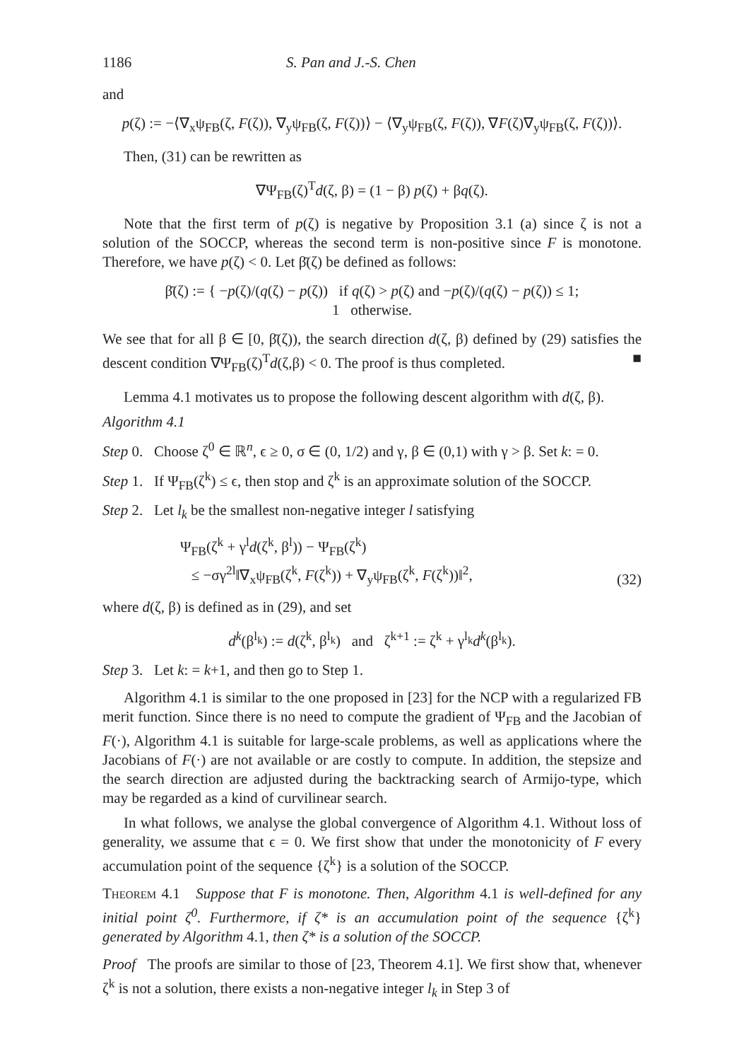1186 S. Pan and J.-S. Chen
and
p(ζ) := −⟨∇<sub>x</sub>ψ<sub>FB</sub>(ζ, F(ζ)), ∇<sub>y</sub>ψ<sub>FB</sub>(ζ, F(ζ))⟩ − ⟨∇<sub>y</sub>ψ<sub>FB</sub>(ζ, F(ζ)), ∇F(ζ)∇<sub>y</sub>ψ<sub>FB</sub>(ζ, F(ζ))⟩.
Then, (31) can be rewritten as
∇Ψ<sub>FB</sub>(ζ)<sup>T</sup>d(ζ, β) = (1 − β) p(ζ) + βq(ζ).
Note that the first term of p(ζ) is negative by Proposition 3.1 (a) since ζ is not a solution of the SOCCP, whereas the second term is non-positive since F is monotone. Therefore, we have p(ζ) < 0. Let β̄(ζ) be defined as follows:
β̄(ζ) := { −p(ζ)/(q(ζ) − p(ζ)) if q(ζ) > p(ζ) and −p(ζ)/(q(ζ) − p(ζ)) ≤ 1;
1 otherwise.
We see that for all β ∈ [0, β̄(ζ)), the search direction d(ζ, β) defined by (29) satisfies the descent condition ∇Ψ<sub>FB</sub>(ζ)<sup>T</sup>d(ζ,β) < 0. The proof is thus completed. ■
Lemma 4.1 motivates us to propose the following descent algorithm with d(ζ, β).
Algorithm 4.1
Step 0. Choose ζ<sup>0</sup> ∈ ℝ<sup>n</sup>, ϵ ≥ 0, σ ∈ (0, 1/2) and γ, β ∈ (0,1) with γ > β. Set k: = 0.
Step 1. If Ψ<sub>FB</sub>(ζ<sup>k</sup>) ≤ ϵ, then stop and ζ<sup>k</sup> is an approximate solution of the SOCCP.
Step 2. Let l<sub>k</sub> be the smallest non-negative integer l satisfying
Ψ<sub>FB</sub>(ζ<sup>k</sup> + γ<sup>l</sup>d(ζ<sup>k</sup>, β<sup>l</sup>)) − Ψ<sub>FB</sub>(ζ<sup>k</sup>)
≤ −σγ<sup>2l</sup>‖∇<sub>x</sub>ψ<sub>FB</sub>(ζ<sup>k</sup>, F(ζ<sup>k</sup>)) + ∇<sub>y</sub>ψ<sub>FB</sub>(ζ<sup>k</sup>, F(ζ<sup>k</sup>))‖<sup>2</sup>, (32)
where d(ζ, β) is defined as in (29), and set
d<sup>k</sup>(β<sup>l<sub>k</sub></sup>) := d(ζ<sup>k</sup>, β<sup>l<sub>k</sub></sup>) and ζ<sup>k+1</sup> := ζ<sup>k</sup> + γ<sup>l<sub>k</sub></sup>d<sup>k</sup>(β<sup>l<sub>k</sub></sup>).
Step 3. Let k: = k+1, and then go to Step 1.
Algorithm 4.1 is similar to the one proposed in [23] for the NCP with a regularized FB merit function. Since there is no need to compute the gradient of Ψ<sub>FB</sub> and the Jacobian of F(·), Algorithm 4.1 is suitable for large-scale problems, as well as applications where the Jacobians of F(·) are not available or are costly to compute. In addition, the stepsize and the search direction are adjusted during the backtracking search of Armijo-type, which may be regarded as a kind of curvilinear search.
In what follows, we analyse the global convergence of Algorithm 4.1. Without loss of generality, we assume that ϵ = 0. We first show that under the monotonicity of F every accumulation point of the sequence {ζ<sup>k</sup>} is a solution of the SOCCP.
Theorem 4.1 Suppose that F is monotone. Then, Algorithm 4.1 is well-defined for any initial point ζ<sup>0</sup>. Furthermore, if ζ* is an accumulation point of the sequence {ζ<sup>k</sup>} generated by Algorithm 4.1, then ζ* is a solution of the SOCCP.
Proof The proofs are similar to those of [23, Theorem 4.1]. We first show that, whenever ζ<sup>k</sup> is not a solution, there exists a non-negative integer l<sub>k</sub> in Step 3 of